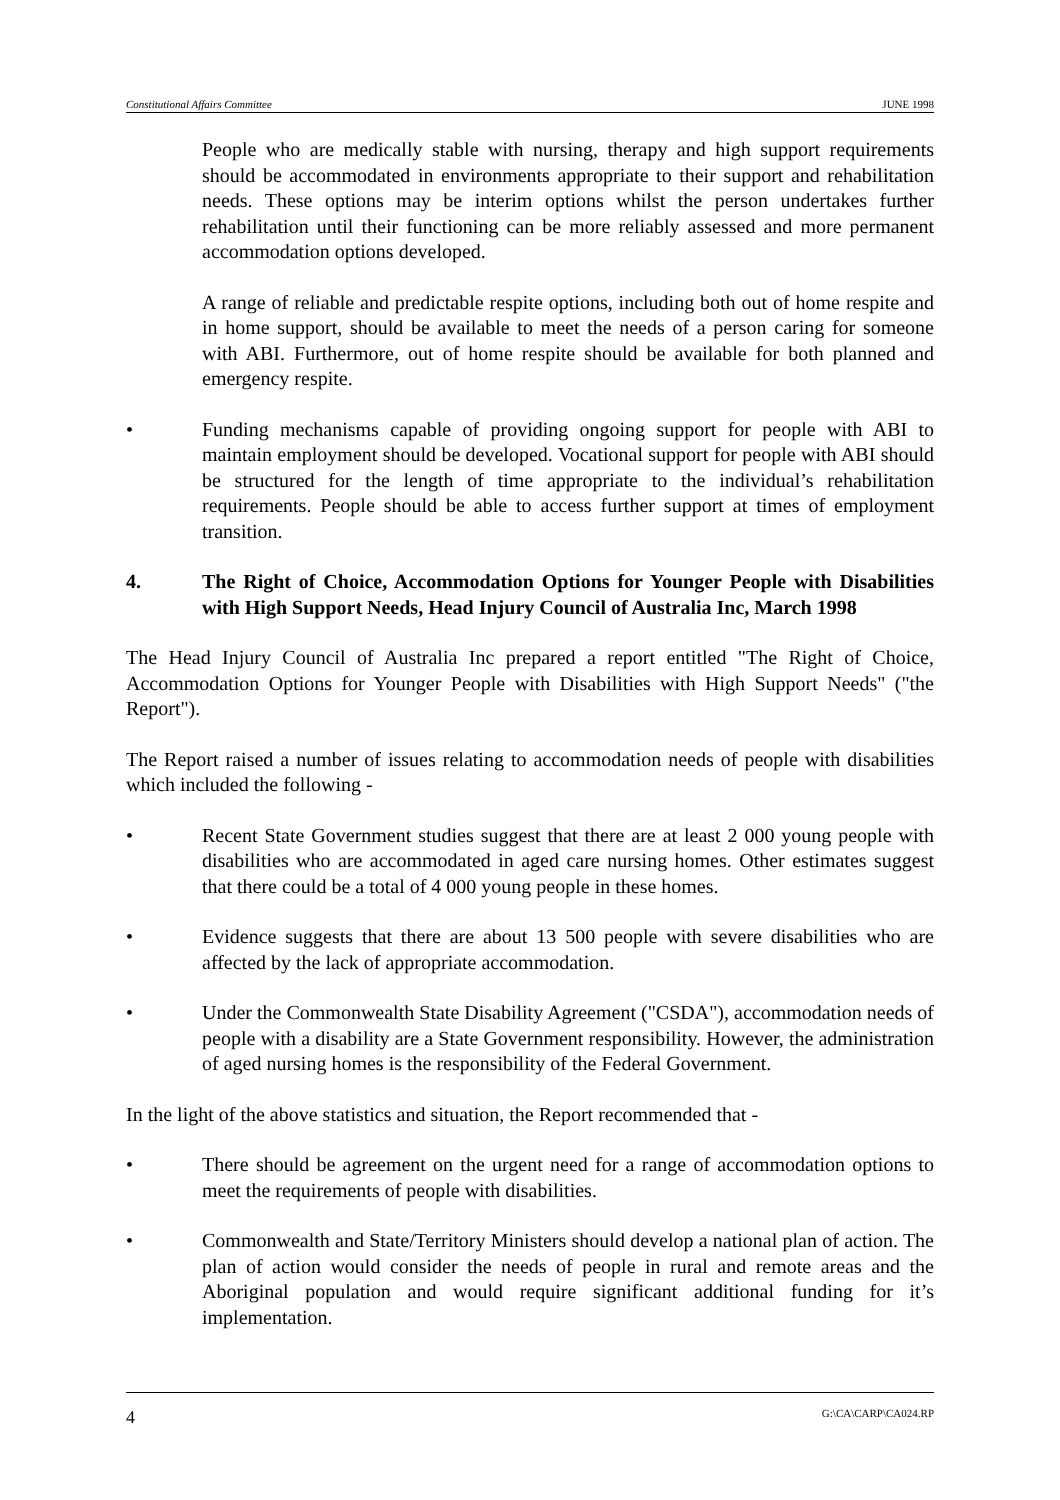Constitutional Affairs Committee JUNE 1998
People who are medically stable with nursing, therapy and high support requirements should be accommodated in environments appropriate to their support and rehabilitation needs. These options may be interim options whilst the person undertakes further rehabilitation until their functioning can be more reliably assessed and more permanent accommodation options developed.
A range of reliable and predictable respite options, including both out of home respite and in home support, should be available to meet the needs of a person caring for someone with ABI. Furthermore, out of home respite should be available for both planned and emergency respite.
• Funding mechanisms capable of providing ongoing support for people with ABI to maintain employment should be developed. Vocational support for people with ABI should be structured for the length of time appropriate to the individual’s rehabilitation requirements. People should be able to access further support at times of employment transition.
4. The Right of Choice, Accommodation Options for Younger People with Disabilities with High Support Needs, Head Injury Council of Australia Inc, March 1998
The Head Injury Council of Australia Inc prepared a report entitled "The Right of Choice, Accommodation Options for Younger People with Disabilities with High Support Needs" ("the Report").
The Report raised a number of issues relating to accommodation needs of people with disabilities which included the following -
• Recent State Government studies suggest that there are at least 2 000 young people with disabilities who are accommodated in aged care nursing homes. Other estimates suggest that there could be a total of 4 000 young people in these homes.
• Evidence suggests that there are about 13 500 people with severe disabilities who are affected by the lack of appropriate accommodation.
• Under the Commonwealth State Disability Agreement ("CSDA"), accommodation needs of people with a disability are a State Government responsibility. However, the administration of aged nursing homes is the responsibility of the Federal Government.
In the light of the above statistics and situation, the Report recommended that -
• There should be agreement on the urgent need for a range of accommodation options to meet the requirements of people with disabilities.
• Commonwealth and State/Territory Ministers should develop a national plan of action. The plan of action would consider the needs of people in rural and remote areas and the Aboriginal population and would require significant additional funding for it’s implementation.
4 G:\CA\CARP\CA024.RP